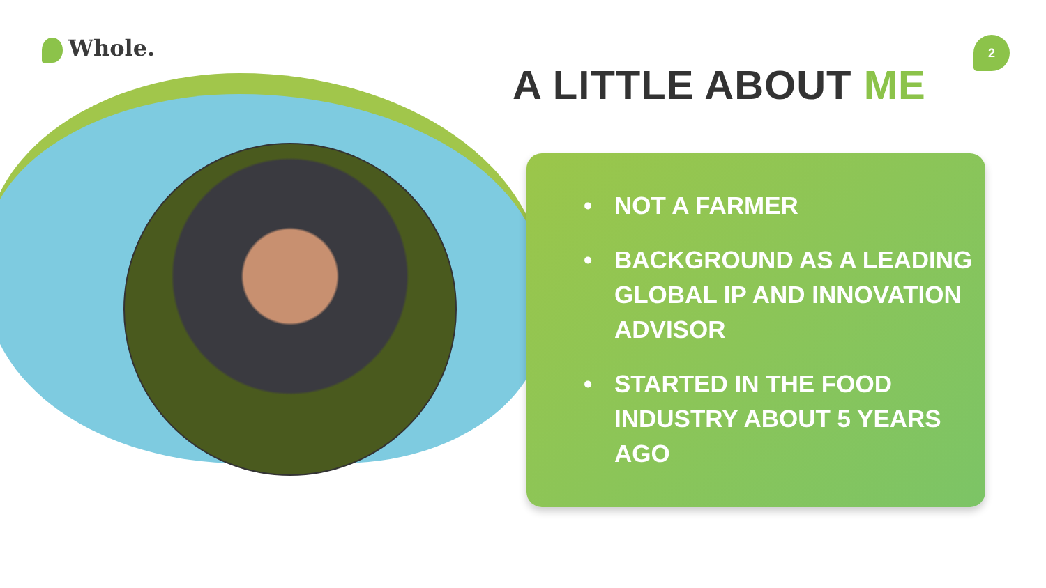Whole. 2
A LITTLE ABOUT ME
• NOT A FARMER
• BACKGROUND AS A LEADING GLOBAL IP AND INNOVATION ADVISOR
• STARTED IN THE FOOD INDUSTRY ABOUT 5 YEARS AGO